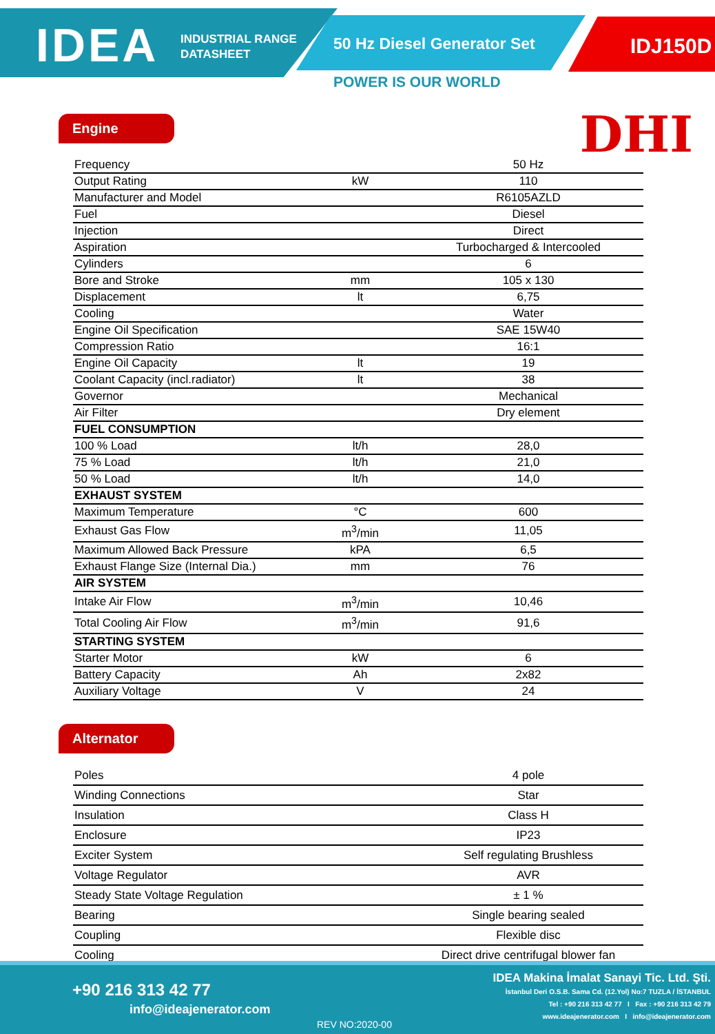IDEA
INDUSTRIAL RANGE
DATASHEET
50 Hz Diesel Generator Set IDJ150D
POWER IS OUR WORLD
DHI
Engine
| Frequency | | 50 Hz |
| Output Rating | kW | 110 |
| Manufacturer and Model | | R6105AZLD |
| Fuel | | Diesel |
| Injection | | Direct |
| Aspiration | | Turbocharged & Intercooled |
| Cylinders | | 6 |
| Bore and Stroke | mm | 105 x 130 |
| Displacement | lt | 6,75 |
| Cooling | | Water |
| Engine Oil Specification | | SAE 15W40 |
| Compression Ratio | | 16:1 |
| Engine Oil Capacity | lt | 19 |
| Coolant Capacity (incl.radiator) | lt | 38 |
| Governor | | Mechanical |
| Air Filter | | Dry element |
| FUEL CONSUMPTION | | |
| 100 % Load | lt/h | 28,0 |
| 75 % Load | lt/h | 21,0 |
| 50 % Load | lt/h | 14,0 |
| EXHAUST SYSTEM | | |
| Maximum Temperature | °C | 600 |
| Exhaust Gas Flow | m<sup>3</sup>/min | 11,05 |
| Maximum Allowed Back Pressure | kPA | 6,5 |
| Exhaust Flange Size (Internal Dia.) | mm | 76 |
| AIR SYSTEM | | |
| Intake Air Flow | m<sup>3</sup>/min | 10,46 |
| Total Cooling Air Flow | m<sup>3</sup>/min | 91,6 |
| STARTING SYSTEM | | |
| Starter Motor | kW | 6 |
| Battery Capacity | Ah | 2x82 |
| Auxiliary Voltage | V | 24 |
Alternator
| Poles | | 4 pole |
| Winding Connections | | Star |
| Insulation | | Class H |
| Enclosure | | IP23 |
| Exciter System | | Self regulating Brushless |
| Voltage Regulator | | AVR |
| Steady State Voltage Regulation | | ± 1 % |
| Bearing | | Single bearing sealed |
| Coupling | | Flexible disc |
| Cooling | | Direct drive centrifugal blower fan |
+90 216 313 42 77
info@ideajenerator.com
REV NO:2020-00
IDEA Makina İmalat Sanayi Tic. Ltd. Şti.
İstanbul Deri O.S.B. Sama Cd. (12.Yol) No:7 TUZLA / İSTANBUL
Tel : +90 216 313 42 77 I Fax : +90 216 313 42 79
www.ideajenerator.com I info@ideajenerator.com